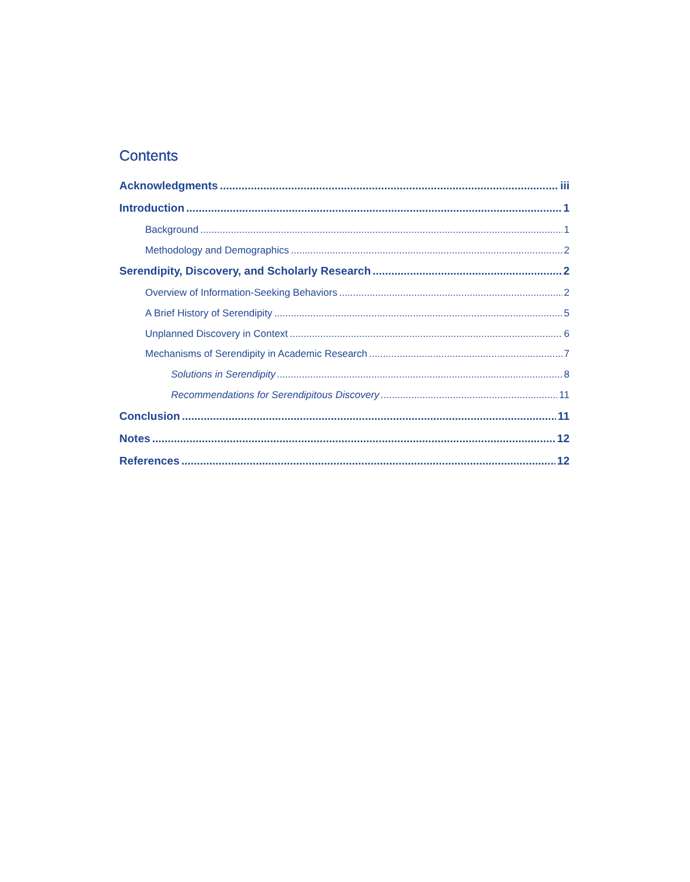Contents
Acknowledgments iii
Introduction 1
Background 1
Methodology and Demographics 2
Serendipity, Discovery, and Scholarly Research 2
Overview of Information-Seeking Behaviors 2
A Brief History of Serendipity 5
Unplanned Discovery in Context 6
Mechanisms of Serendipity in Academic Research 7
Solutions in Serendipity 8
Recommendations for Serendipitous Discovery 11
Conclusion 11
Notes 12
References 12